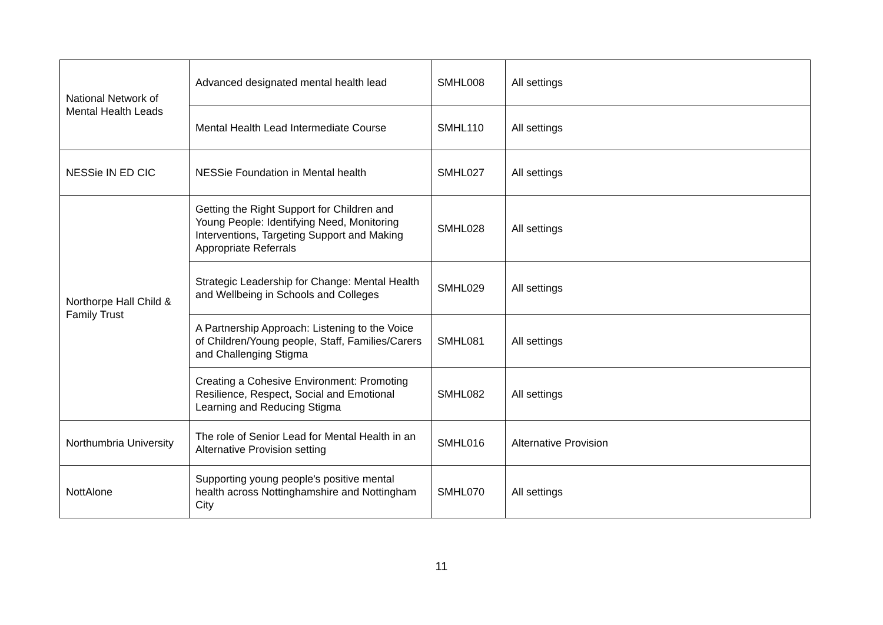| National Network of Mental Health Leads | Advanced designated mental health lead | SMHL008 | All settings |
| | Mental Health Lead Intermediate Course | SMHL110 | All settings |
| NESSie IN ED CIC | NESSie Foundation in Mental health | SMHL027 | All settings |
| Northorpe Hall Child & Family Trust | Getting the Right Support for Children and Young People: Identifying Need, Monitoring Interventions, Targeting Support and Making Appropriate Referrals | SMHL028 | All settings |
| | Strategic Leadership for Change: Mental Health and Wellbeing in Schools and Colleges | SMHL029 | All settings |
| | A Partnership Approach: Listening to the Voice of Children/Young people, Staff, Families/Carers and Challenging Stigma | SMHL081 | All settings |
| | Creating a Cohesive Environment: Promoting Resilience, Respect, Social and Emotional Learning and Reducing Stigma | SMHL082 | All settings |
| Northumbria University | The role of Senior Lead for Mental Health in an Alternative Provision setting | SMHL016 | Alternative Provision |
| NottAlone | Supporting young people's positive mental health across Nottinghamshire and Nottingham City | SMHL070 | All settings |
11